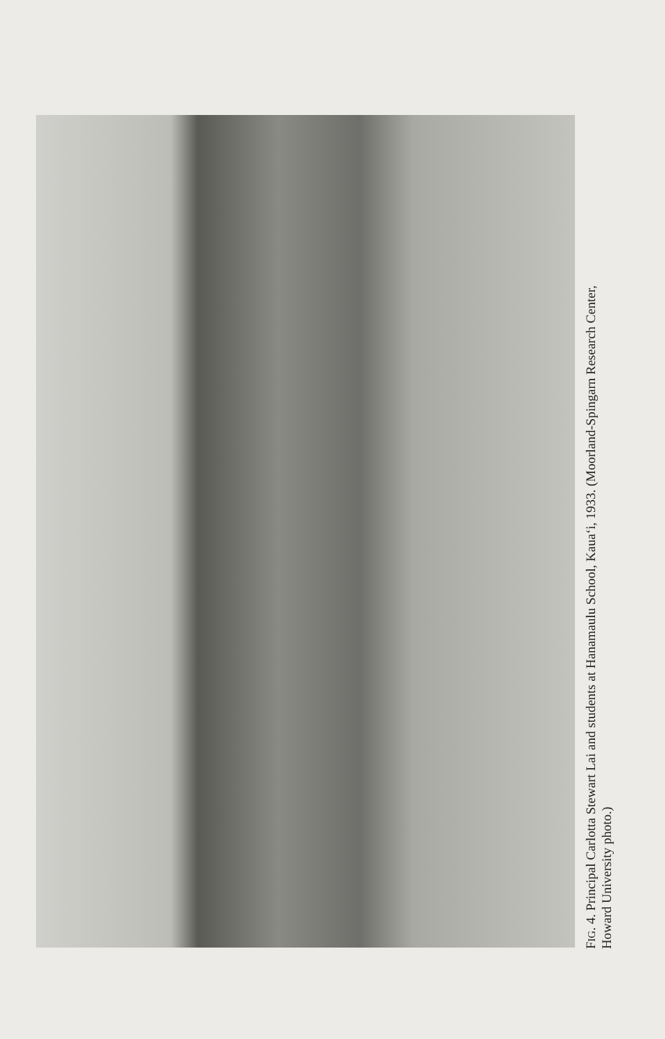FIG. 4. Principal Carlotta Stewart Lai and students at Hanamaulu School, Kaua‘i, 1933. (Moorland-Spingarn Research Center,
Howard University photo.)